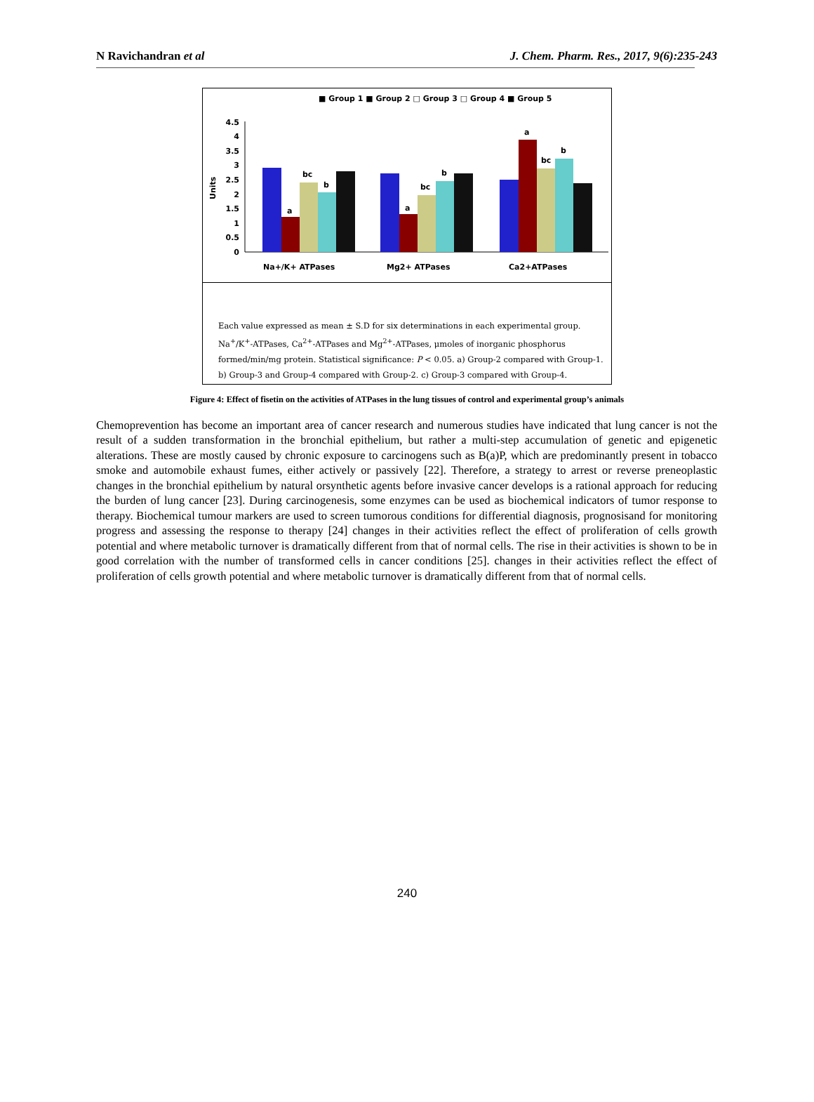N Ravichandran et al J. Chem. Pharm. Res., 2017, 9(6):235-243
■ Group 1 ■ Group 2 □ Group 3 □ Group 4 ■ Group 5
Units
4.5
4
3.5
3
2.5
2
1.5
1
0.5
0
a
bc
b
a
bc
b
a
bc
b
Na+/K+ ATPases
Mg2+ ATPases
Ca2+ATPases
Each value expressed as mean ± S.D for six determinations in each experimental group. Na<sup>+</sup>/K<sup>+</sup>-ATPases, Ca<sup>2+</sup>-ATPases and Mg<sup>2+</sup>-ATPases, μmoles of inorganic phosphorus formed/min/mg protein. Statistical significance: P < 0.05. a) Group-2 compared with Group-1. b) Group-3 and Group-4 compared with Group-2. c) Group-3 compared with Group-4.
Figure 4: Effect of fisetin on the activities of ATPases in the lung tissues of control and experimental group’s animals
Chemoprevention has become an important area of cancer research and numerous studies have indicated that lung cancer is not the result of a sudden transformation in the bronchial epithelium, but rather a multi-step accumulation of genetic and epigenetic alterations. These are mostly caused by chronic exposure to carcinogens such as B(a)P, which are predominantly present in tobacco smoke and automobile exhaust fumes, either actively or passively [22]. Therefore, a strategy to arrest or reverse preneoplastic changes in the bronchial epithelium by natural orsynthetic agents before invasive cancer develops is a rational approach for reducing the burden of lung cancer [23]. During carcinogenesis, some enzymes can be used as biochemical indicators of tumor response to therapy. Biochemical tumour markers are used to screen tumorous conditions for differential diagnosis, prognosisand for monitoring progress and assessing the response to therapy [24] changes in their activities reflect the effect of proliferation of cells growth potential and where metabolic turnover is dramatically different from that of normal cells. The rise in their activities is shown to be in good correlation with the number of transformed cells in cancer conditions [25]. changes in their activities reflect the effect of proliferation of cells growth potential and where metabolic turnover is dramatically different from that of normal cells.
240